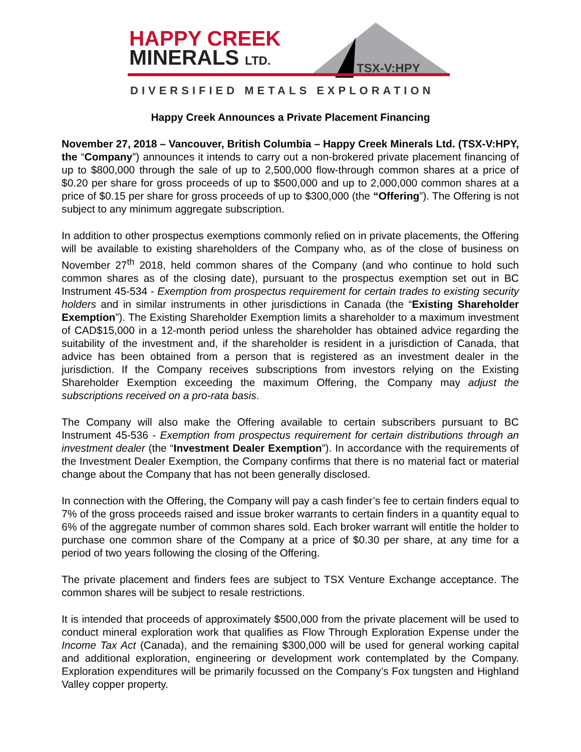HAPPY CREEK
MINERALS LTD.
TSX-V:HPY
DIVERSIFIED METALS EXPLORATION
Happy Creek Announces a Private Placement Financing
November 27, 2018 – Vancouver, British Columbia – Happy Creek Minerals Ltd. (TSX-V:HPY, the “Company”) announces it intends to carry out a non-brokered private placement financing of up to $800,000 through the sale of up to 2,500,000 flow-through common shares at a price of $0.20 per share for gross proceeds of up to $500,000 and up to 2,000,000 common shares at a price of $0.15 per share for gross proceeds of up to $300,000 (the “Offering”). The Offering is not subject to any minimum aggregate subscription.
In addition to other prospectus exemptions commonly relied on in private placements, the Offering will be available to existing shareholders of the Company who, as of the close of business on November 27<sup>th</sup> 2018, held common shares of the Company (and who continue to hold such common shares as of the closing date), pursuant to the prospectus exemption set out in BC Instrument 45-534 - Exemption from prospectus requirement for certain trades to existing security holders and in similar instruments in other jurisdictions in Canada (the “Existing Shareholder Exemption”). The Existing Shareholder Exemption limits a shareholder to a maximum investment of CAD$15,000 in a 12-month period unless the shareholder has obtained advice regarding the suitability of the investment and, if the shareholder is resident in a jurisdiction of Canada, that advice has been obtained from a person that is registered as an investment dealer in the jurisdiction. If the Company receives subscriptions from investors relying on the Existing Shareholder Exemption exceeding the maximum Offering, the Company may adjust the subscriptions received on a pro-rata basis.
The Company will also make the Offering available to certain subscribers pursuant to BC Instrument 45-536 - Exemption from prospectus requirement for certain distributions through an investment dealer (the “Investment Dealer Exemption”). In accordance with the requirements of the Investment Dealer Exemption, the Company confirms that there is no material fact or material change about the Company that has not been generally disclosed.
In connection with the Offering, the Company will pay a cash finder’s fee to certain finders equal to 7% of the gross proceeds raised and issue broker warrants to certain finders in a quantity equal to 6% of the aggregate number of common shares sold. Each broker warrant will entitle the holder to purchase one common share of the Company at a price of $0.30 per share, at any time for a period of two years following the closing of the Offering.
The private placement and finders fees are subject to TSX Venture Exchange acceptance. The common shares will be subject to resale restrictions.
It is intended that proceeds of approximately $500,000 from the private placement will be used to conduct mineral exploration work that qualifies as Flow Through Exploration Expense under the Income Tax Act (Canada), and the remaining $300,000 will be used for general working capital and additional exploration, engineering or development work contemplated by the Company. Exploration expenditures will be primarily focussed on the Company’s Fox tungsten and Highland Valley copper property.